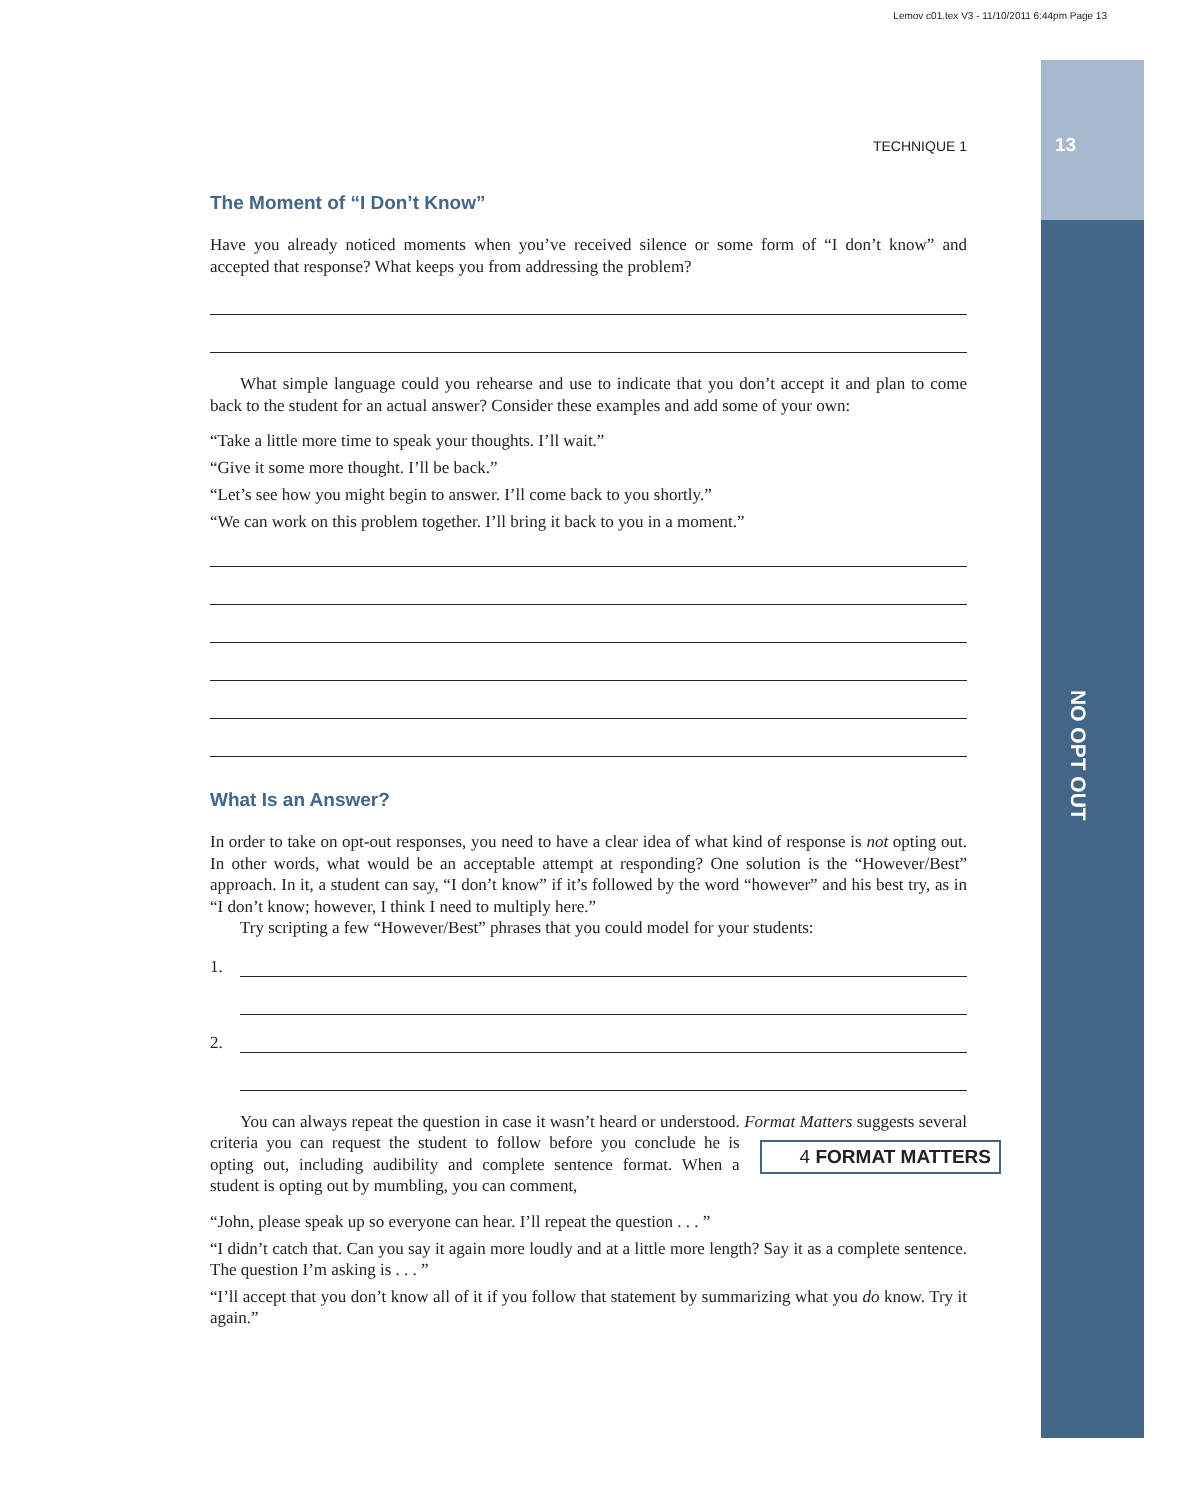Lemov c01.tex V3 - 11/10/2011 6:44pm Page 13
13
NO OPT OUT
TECHNIQUE 1
The Moment of “I Don’t Know”
Have you already noticed moments when you’ve received silence or some form of “I don’t know” and accepted that response? What keeps you from addressing the problem?
What simple language could you rehearse and use to indicate that you don’t accept it and plan to come back to the student for an actual answer? Consider these examples and add some of your own:
“Take a little more time to speak your thoughts. I’ll wait.”
“Give it some more thought. I’ll be back.”
“Let’s see how you might begin to answer. I’ll come back to you shortly.”
“We can work on this problem together. I’ll bring it back to you in a moment.”
What Is an Answer?
In order to take on opt-out responses, you need to have a clear idea of what kind of response is not opting out. In other words, what would be an acceptable attempt at responding? One solution is the “However/Best” approach. In it, a student can say, “I don’t know” if it’s followed by the word “however” and his best try, as in “I don’t know; however, I think I need to multiply here.”
Try scripting a few “However/Best” phrases that you could model for your students:
1.
2.
You can always repeat the question in case it wasn’t heard or understood. Format Matters suggests 4 FORMAT MATTERS several criteria you can request the student to follow before you conclude he is opting out, including audibility and complete sentence format. When a student is opting out by mumbling, you can comment,
“John, please speak up so everyone can hear. I’ll repeat the question . . . ”
“I didn’t catch that. Can you say it again more loudly and at a little more length? Say it as a complete sentence. The question I’m asking is . . . ”
“I’ll accept that you don’t know all of it if you follow that statement by summarizing what you do know. Try it again.”